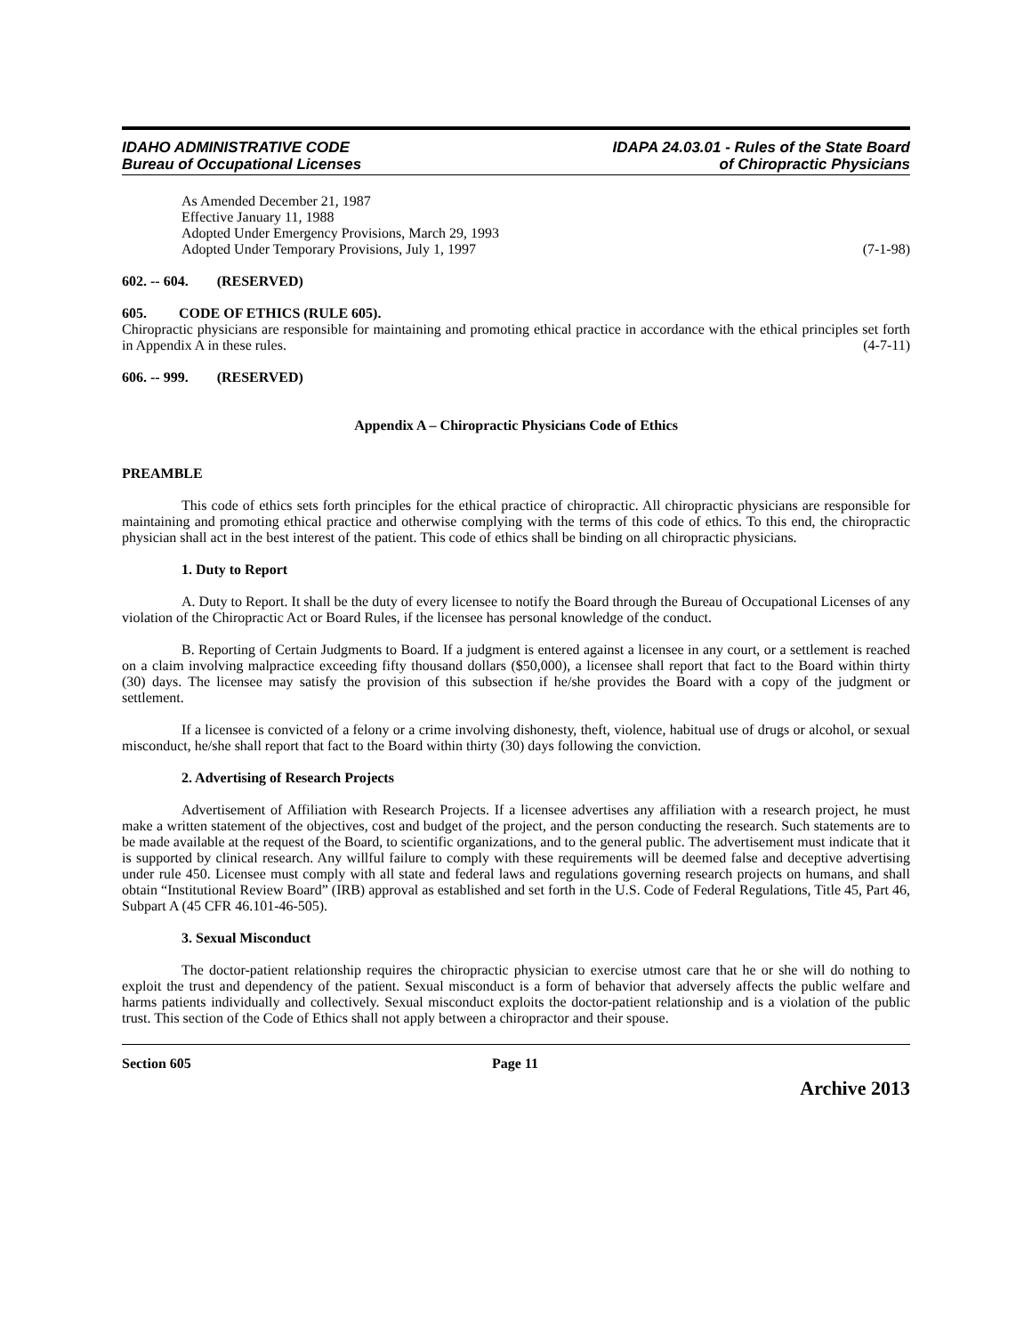IDAHO ADMINISTRATIVE CODE
Bureau of Occupational Licenses
IDAPA 24.03.01 - Rules of the State Board
of Chiropractic Physicians
As Amended December 21, 1987
Effective January 11, 1988
Adopted Under Emergency Provisions, March 29, 1993
Adopted Under Temporary Provisions, July 1, 1997 (7-1-98)
602. -- 604. (RESERVED)
605. CODE OF ETHICS (RULE 605).
Chiropractic physicians are responsible for maintaining and promoting ethical practice in accordance with the ethical principles set forth in Appendix A in these rules. (4-7-11)
606. -- 999. (RESERVED)
Appendix A – Chiropractic Physicians Code of Ethics
PREAMBLE
This code of ethics sets forth principles for the ethical practice of chiropractic. All chiropractic physicians are responsible for maintaining and promoting ethical practice and otherwise complying with the terms of this code of ethics. To this end, the chiropractic physician shall act in the best interest of the patient. This code of ethics shall be binding on all chiropractic physicians.
1. Duty to Report
A. Duty to Report. It shall be the duty of every licensee to notify the Board through the Bureau of Occupational Licenses of any violation of the Chiropractic Act or Board Rules, if the licensee has personal knowledge of the conduct.
B. Reporting of Certain Judgments to Board. If a judgment is entered against a licensee in any court, or a settlement is reached on a claim involving malpractice exceeding fifty thousand dollars ($50,000), a licensee shall report that fact to the Board within thirty (30) days. The licensee may satisfy the provision of this subsection if he/she provides the Board with a copy of the judgment or settlement.
If a licensee is convicted of a felony or a crime involving dishonesty, theft, violence, habitual use of drugs or alcohol, or sexual misconduct, he/she shall report that fact to the Board within thirty (30) days following the conviction.
2. Advertising of Research Projects
Advertisement of Affiliation with Research Projects. If a licensee advertises any affiliation with a research project, he must make a written statement of the objectives, cost and budget of the project, and the person conducting the research. Such statements are to be made available at the request of the Board, to scientific organizations, and to the general public. The advertisement must indicate that it is supported by clinical research. Any willful failure to comply with these requirements will be deemed false and deceptive advertising under rule 450. Licensee must comply with all state and federal laws and regulations governing research projects on humans, and shall obtain “Institutional Review Board” (IRB) approval as established and set forth in the U.S. Code of Federal Regulations, Title 45, Part 46, Subpart A (45 CFR 46.101-46-505).
3. Sexual Misconduct
The doctor-patient relationship requires the chiropractic physician to exercise utmost care that he or she will do nothing to exploit the trust and dependency of the patient. Sexual misconduct is a form of behavior that adversely affects the public welfare and harms patients individually and collectively. Sexual misconduct exploits the doctor-patient relationship and is a violation of the public trust. This section of the Code of Ethics shall not apply between a chiropractor and their spouse.
Section 605 Page 11
Archive 2013